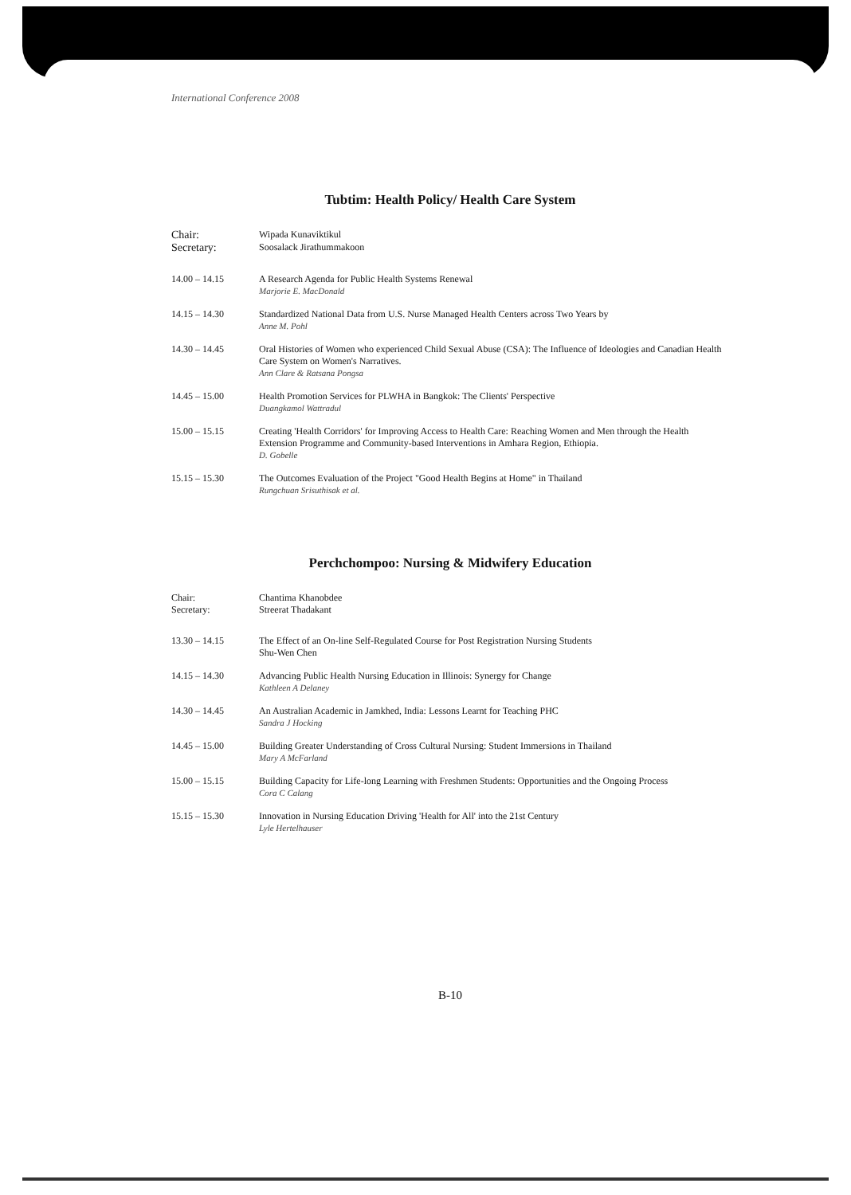International Conference 2008
Tubtim: Health Policy/ Health Care System
| Chair: | Wipada Kunaviktikul |
| Secretary: | Soosalack Jirathummakoon |
| 14.00 – 14.15 | A Research Agenda for Public Health Systems Renewal Marjorie E. MacDonald |
| 14.15 – 14.30 | Standardized National Data from U.S. Nurse Managed Health Centers across Two Years by Anne M. Pohl |
| 14.30 – 14.45 | Oral Histories of Women who experienced Child Sexual Abuse (CSA): The Influence of Ideologies and Canadian Health Care System on Women's Narratives. Ann Clare & Ratsana Pongsa |
| 14.45 – 15.00 | Health Promotion Services for PLWHA in Bangkok: The Clients' Perspective Duangkamol Wattradul |
| 15.00 – 15.15 | Creating 'Health Corridors' for Improving Access to Health Care: Reaching Women and Men through the Health Extension Programme and Community-based Interventions in Amhara Region, Ethiopia. D. Gobelle |
| 15.15 – 15.30 | The Outcomes Evaluation of the Project "Good Health Begins at Home" in Thailand Rungchuan Srisuthisak et al. |
Perchchompoo: Nursing & Midwifery Education
| Chair: | Chantima Khanobdee |
| Secretary: | Streerat Thadakant |
| 13.30 – 14.15 | The Effect of an On-line Self-Regulated Course for Post Registration Nursing Students Shu-Wen Chen |
| 14.15 – 14.30 | Advancing Public Health Nursing Education in Illinois: Synergy for Change Kathleen A Delaney |
| 14.30 – 14.45 | An Australian Academic in Jamkhed, India: Lessons Learnt for Teaching PHC Sandra J Hocking |
| 14.45 – 15.00 | Building Greater Understanding of Cross Cultural Nursing: Student Immersions in Thailand Mary A McFarland |
| 15.00 – 15.15 | Building Capacity for Life-long Learning with Freshmen Students: Opportunities and the Ongoing Process Cora C Calang |
| 15.15 – 15.30 | Innovation in Nursing Education Driving 'Health for All' into the 21st Century Lyle Hertelhauser |
B-10